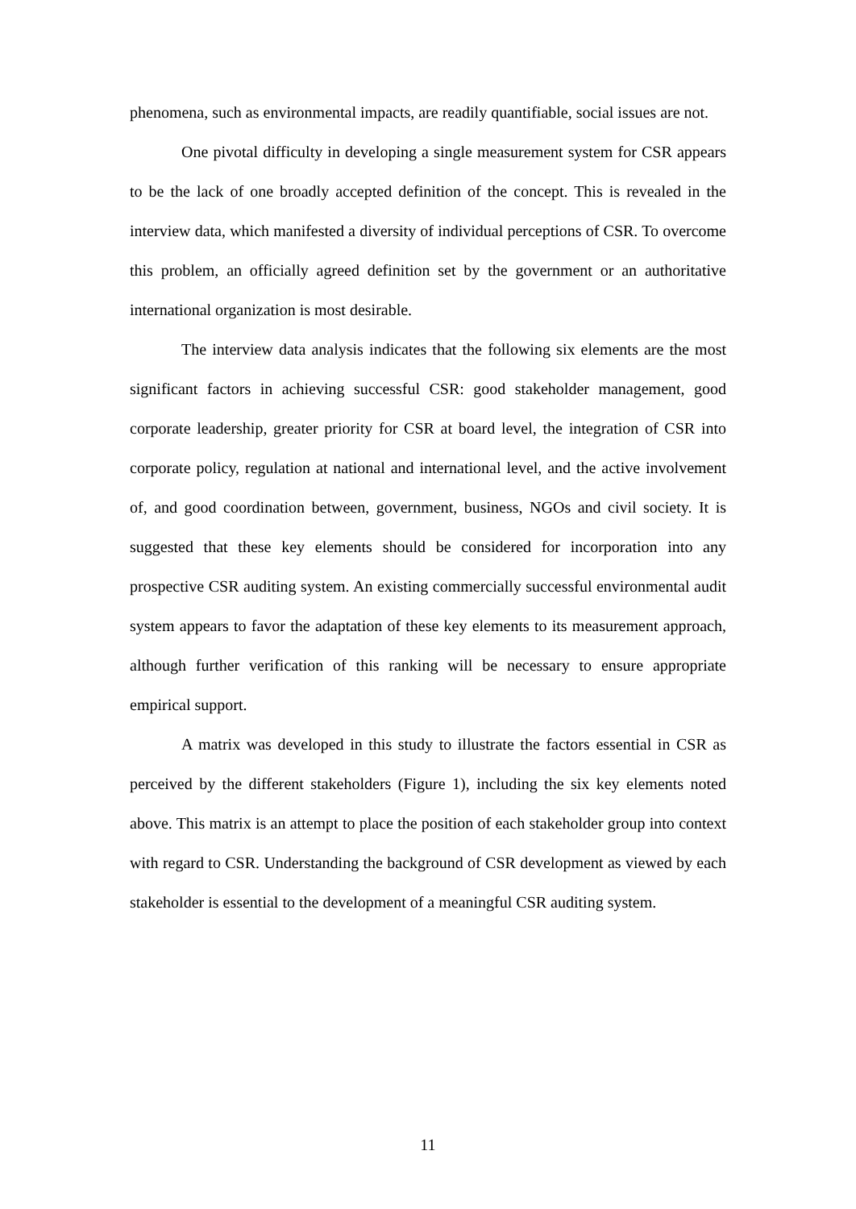phenomena, such as environmental impacts, are readily quantifiable, social issues are not.
One pivotal difficulty in developing a single measurement system for CSR appears to be the lack of one broadly accepted definition of the concept. This is revealed in the interview data, which manifested a diversity of individual perceptions of CSR. To overcome this problem, an officially agreed definition set by the government or an authoritative international organization is most desirable.
The interview data analysis indicates that the following six elements are the most significant factors in achieving successful CSR: good stakeholder management, good corporate leadership, greater priority for CSR at board level, the integration of CSR into corporate policy, regulation at national and international level, and the active involvement of, and good coordination between, government, business, NGOs and civil society. It is suggested that these key elements should be considered for incorporation into any prospective CSR auditing system. An existing commercially successful environmental audit system appears to favor the adaptation of these key elements to its measurement approach, although further verification of this ranking will be necessary to ensure appropriate empirical support.
A matrix was developed in this study to illustrate the factors essential in CSR as perceived by the different stakeholders (Figure 1), including the six key elements noted above. This matrix is an attempt to place the position of each stakeholder group into context with regard to CSR. Understanding the background of CSR development as viewed by each stakeholder is essential to the development of a meaningful CSR auditing system.
11